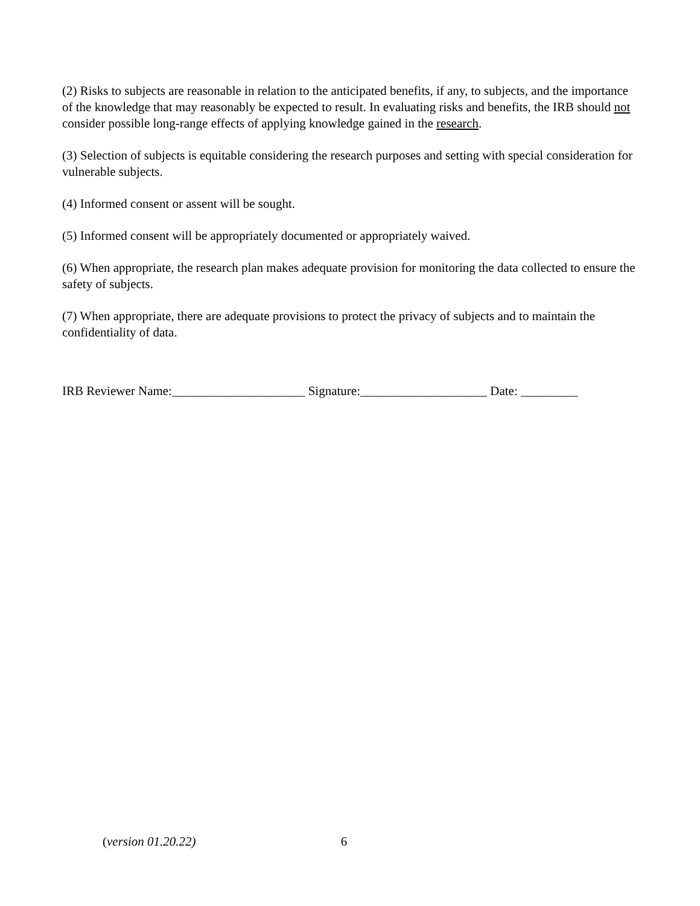(2) Risks to subjects are reasonable in relation to the anticipated benefits, if any, to subjects, and the importance of the knowledge that may reasonably be expected to result. In evaluating risks and benefits, the IRB should not consider possible long-range effects of applying knowledge gained in the research.
(3) Selection of subjects is equitable considering the research purposes and setting with special consideration for vulnerable subjects.
(4) Informed consent or assent will be sought.
(5) Informed consent will be appropriately documented or appropriately waived.
(6) When appropriate, the research plan makes adequate provision for monitoring the data collected to ensure the safety of subjects.
(7) When appropriate, there are adequate provisions to protect the privacy of subjects and to maintain the confidentiality of data.
IRB Reviewer Name:_____________________ Signature:____________________ Date: _________
(version 01.20.22) 6